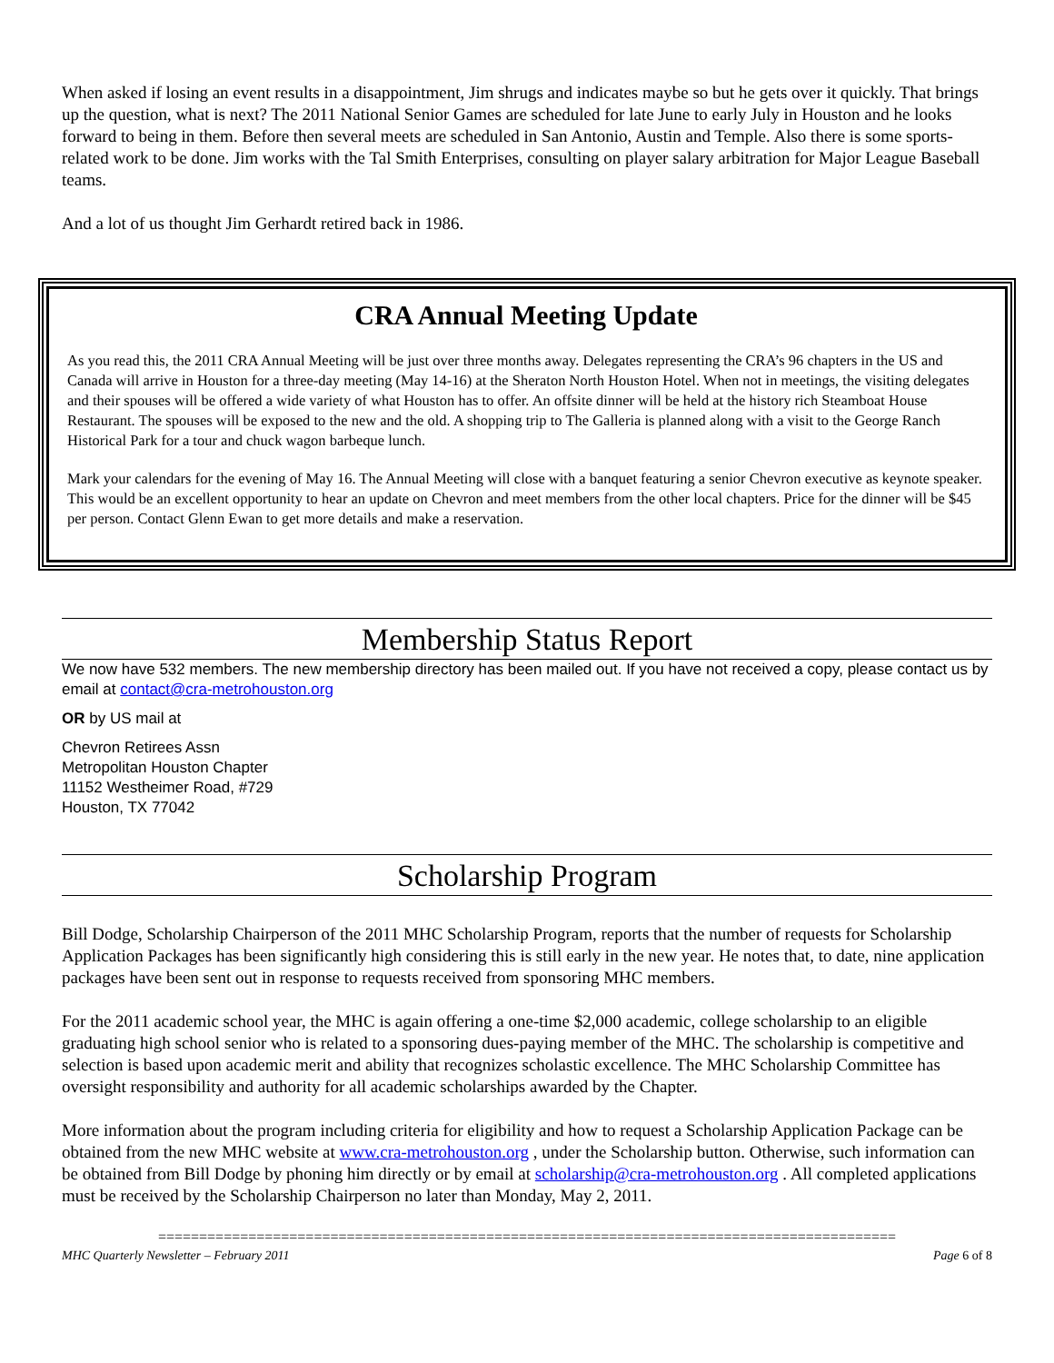When asked if losing an event results in a disappointment, Jim shrugs and indicates maybe so but he gets over it quickly. That brings up the question, what is next? The 2011 National Senior Games are scheduled for late June to early July in Houston and he looks forward to being in them. Before then several meets are scheduled in San Antonio, Austin and Temple. Also there is some sports-related work to be done. Jim works with the Tal Smith Enterprises, consulting on player salary arbitration for Major League Baseball teams.
And a lot of us thought Jim Gerhardt retired back in 1986.
CRA Annual Meeting Update
As you read this, the 2011 CRA Annual Meeting will be just over three months away. Delegates representing the CRA’s 96 chapters in the US and Canada will arrive in Houston for a three-day meeting (May 14-16) at the Sheraton North Houston Hotel. When not in meetings, the visiting delegates and their spouses will be offered a wide variety of what Houston has to offer. An offsite dinner will be held at the history rich Steamboat House Restaurant. The spouses will be exposed to the new and the old. A shopping trip to The Galleria is planned along with a visit to the George Ranch Historical Park for a tour and chuck wagon barbeque lunch.
Mark your calendars for the evening of May 16. The Annual Meeting will close with a banquet featuring a senior Chevron executive as keynote speaker. This would be an excellent opportunity to hear an update on Chevron and meet members from the other local chapters. Price for the dinner will be $45 per person. Contact Glenn Ewan to get more details and make a reservation.
Membership Status Report
We now have 532 members. The new membership directory has been mailed out. If you have not received a copy, please contact us by email at contact@cra-metrohouston.org
OR by US mail at
Chevron Retirees Assn
Metropolitan Houston Chapter
11152 Westheimer Road, #729
Houston, TX 77042
Scholarship Program
Bill Dodge, Scholarship Chairperson of the 2011 MHC Scholarship Program, reports that the number of requests for Scholarship Application Packages has been significantly high considering this is still early in the new year. He notes that, to date, nine application packages have been sent out in response to requests received from sponsoring MHC members.
For the 2011 academic school year, the MHC is again offering a one-time $2,000 academic, college scholarship to an eligible graduating high school senior who is related to a sponsoring dues-paying member of the MHC. The scholarship is competitive and selection is based upon academic merit and ability that recognizes scholastic excellence. The MHC Scholarship Committee has oversight responsibility and authority for all academic scholarships awarded by the Chapter.
More information about the program including criteria for eligibility and how to request a Scholarship Application Package can be obtained from the new MHC website at www.cra-metrohouston.org , under the Scholarship button. Otherwise, such information can be obtained from Bill Dodge by phoning him directly or by email at scholarship@cra-metrohouston.org . All completed applications must be received by the Scholarship Chairperson no later than Monday, May 2, 2011.
==========================================================================================
MHC Quarterly Newsletter – February 2011 Page 6 of 8